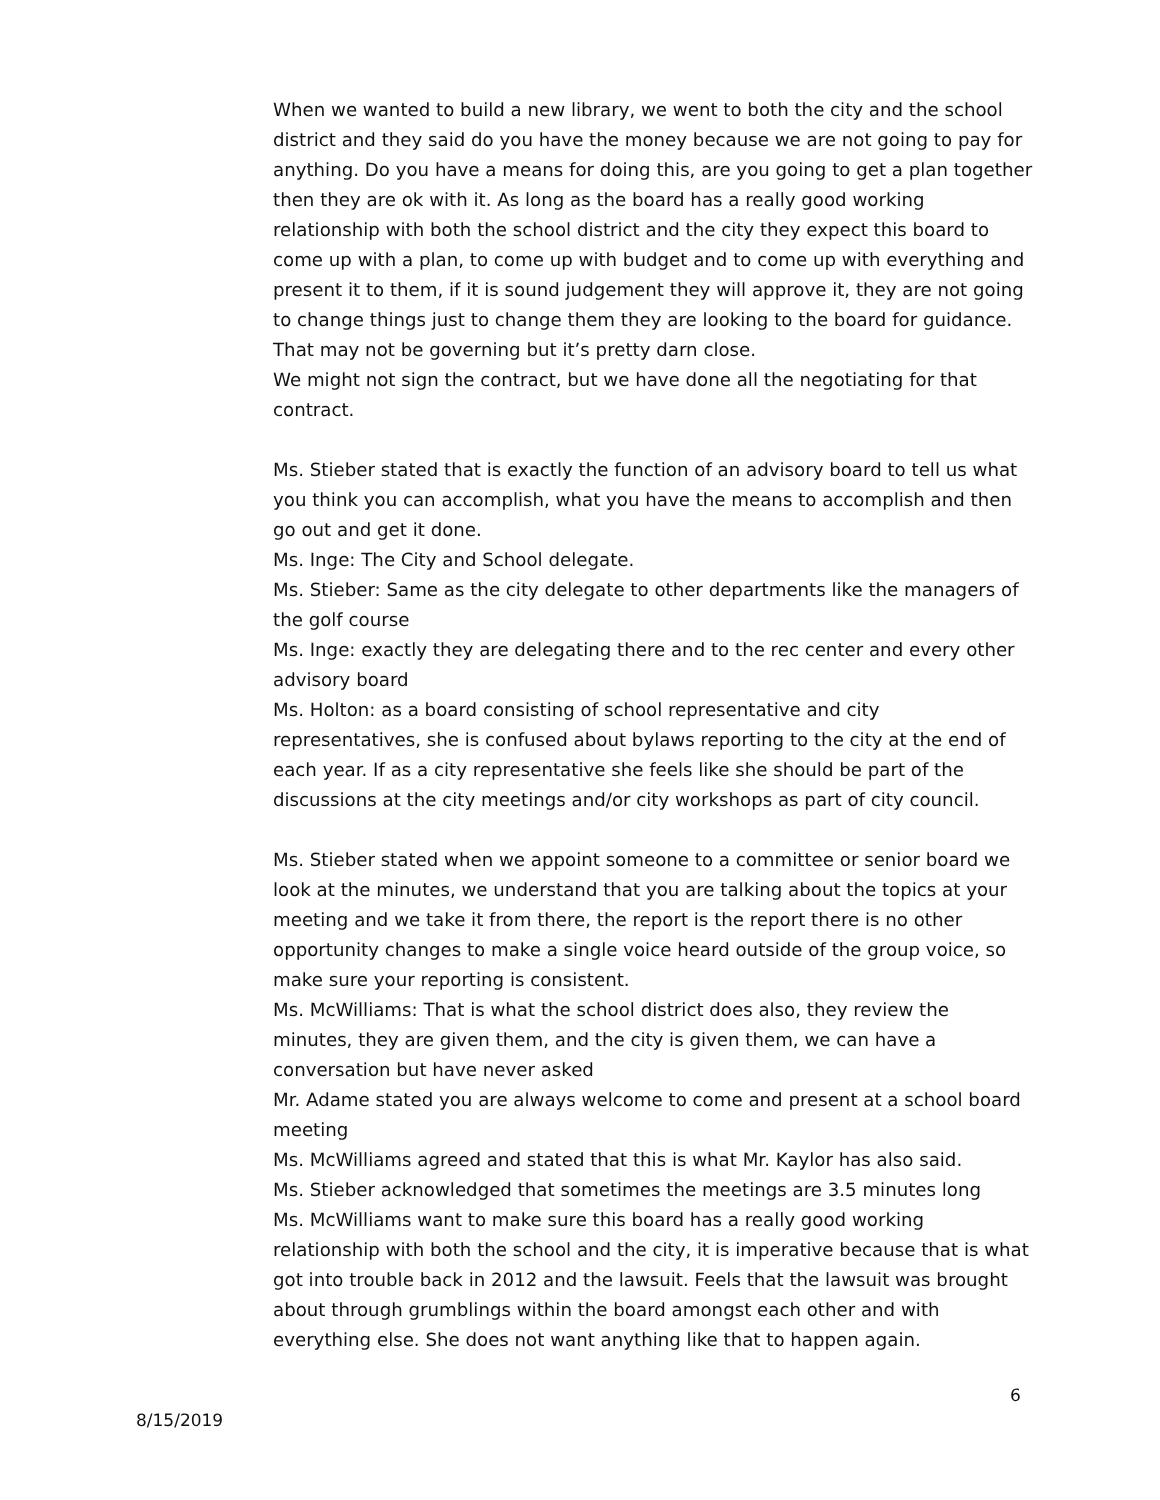When we wanted to build a new library, we went to both the city and the school district and they said do you have the money because we are not going to pay for anything. Do you have a means for doing this, are you going to get a plan together then they are ok with it. As long as the board has a really good working relationship with both the school district and the city they expect this board to come up with a plan, to come up with budget and to come up with everything and present it to them, if it is sound judgement they will approve it, they are not going to change things just to change them they are looking to the board for guidance. That may not be governing but it’s pretty darn close.
We might not sign the contract, but we have done all the negotiating for that contract.
Ms. Stieber stated that is exactly the function of an advisory board to tell us what you think you can accomplish, what you have the means to accomplish and then go out and get it done.
Ms. Inge: The City and School delegate.
Ms. Stieber: Same as the city delegate to other departments like the managers of the golf course
Ms. Inge: exactly they are delegating there and to the rec center and every other advisory board
Ms. Holton: as a board consisting of school representative and city representatives, she is confused about bylaws reporting to the city at the end of each year. If as a city representative she feels like she should be part of the discussions at the city meetings and/or city workshops as part of city council.
Ms. Stieber stated when we appoint someone to a committee or senior board we look at the minutes, we understand that you are talking about the topics at your meeting and we take it from there, the report is the report there is no other opportunity changes to make a single voice heard outside of the group voice, so make sure your reporting is consistent.
Ms. McWilliams: That is what the school district does also, they review the minutes, they are given them, and the city is given them, we can have a conversation but have never asked
Mr. Adame stated you are always welcome to come and present at a school board meeting
Ms. McWilliams agreed and stated that this is what Mr. Kaylor has also said.
Ms. Stieber acknowledged that sometimes the meetings are 3.5 minutes long
Ms. McWilliams want to make sure this board has a really good working relationship with both the school and the city, it is imperative because that is what got into trouble back in 2012 and the lawsuit. Feels that the lawsuit was brought about through grumblings within the board amongst each other and with everything else. She does not want anything like that to happen again.
6
8/15/2019